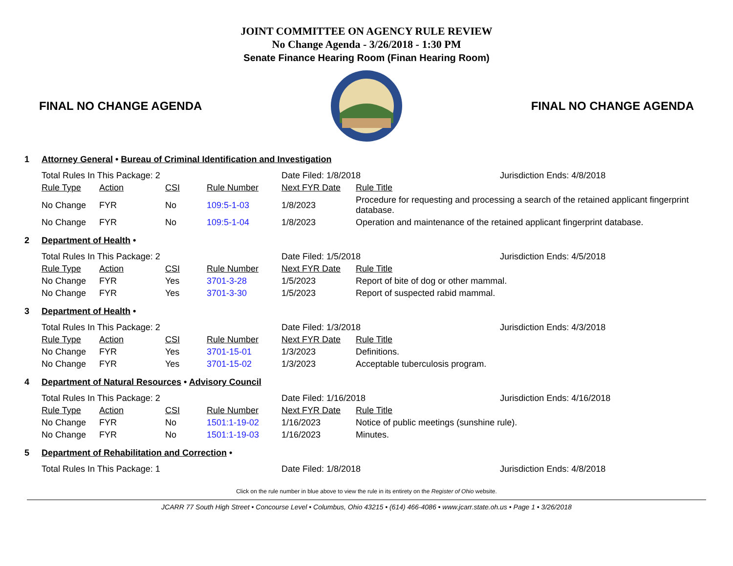JOINT COMMITTEE ON AGENCY RULE REVIEW
No Change Agenda - 3/26/2018 - 1:30 PM
Senate Finance Hearing Room (Finan Hearing Room)
FINAL NO CHANGE AGENDA FINAL NO CHANGE AGENDA
| 1 | Attorney General • Bureau of Criminal Identification and Investigation | | | | | |
| | Total Rules In This Package: 2 | | | | Date Filed: 1/8/2018 Jurisdiction Ends: 4/8/2018 | |
| | Rule Type | Action | CSI | Rule Number | Next FYR Date | Rule Title |
| | No Change | FYR | No | 109:5-1-03 | 1/8/2023 | Procedure for requesting and processing a search of the retained applicant fingerprint database. |
| | No Change | FYR | No | 109:5-1-04 | 1/8/2023 | Operation and maintenance of the retained applicant fingerprint database. |
| 2 | Department of Health • | | | | | |
| | Total Rules In This Package: 2 | | | | Date Filed: 1/5/2018 Jurisdiction Ends: 4/5/2018 | |
| | Rule Type | Action | CSI | Rule Number | Next FYR Date | Rule Title |
| | No Change | FYR | Yes | 3701-3-28 | 1/5/2023 | Report of bite of dog or other mammal. |
| | No Change | FYR | Yes | 3701-3-30 | 1/5/2023 | Report of suspected rabid mammal. |
| 3 | Department of Health • | | | | | |
| | Total Rules In This Package: 2 | | | | Date Filed: 1/3/2018 Jurisdiction Ends: 4/3/2018 | |
| | Rule Type | Action | CSI | Rule Number | Next FYR Date | Rule Title |
| | No Change | FYR | Yes | 3701-15-01 | 1/3/2023 | Definitions. |
| | No Change | FYR | Yes | 3701-15-02 | 1/3/2023 | Acceptable tuberculosis program. |
| 4 | Department of Natural Resources • Advisory Council | | | | | |
| | Total Rules In This Package: 2 | | | | Date Filed: 1/16/2018 Jurisdiction Ends: 4/16/2018 | |
| | Rule Type | Action | CSI | Rule Number | Next FYR Date | Rule Title |
| | No Change | FYR | No | 1501:1-19-02 | 1/16/2023 | Notice of public meetings (sunshine rule). |
| | No Change | FYR | No | 1501:1-19-03 | 1/16/2023 | Minutes. |
| 5 | Department of Rehabilitation and Correction • | | | | | |
| | Total Rules In This Package: 1 | | | | Date Filed: 1/8/2018 Jurisdiction Ends: 4/8/2018 | |
Click on the rule number in blue above to view the rule in its entirety on the Register of Ohio website.
JCARR 77 South High Street • Concourse Level • Columbus, Ohio 43215 • (614) 466-4086 • www.jcarr.state.oh.us • Page 1 • 3/26/2018